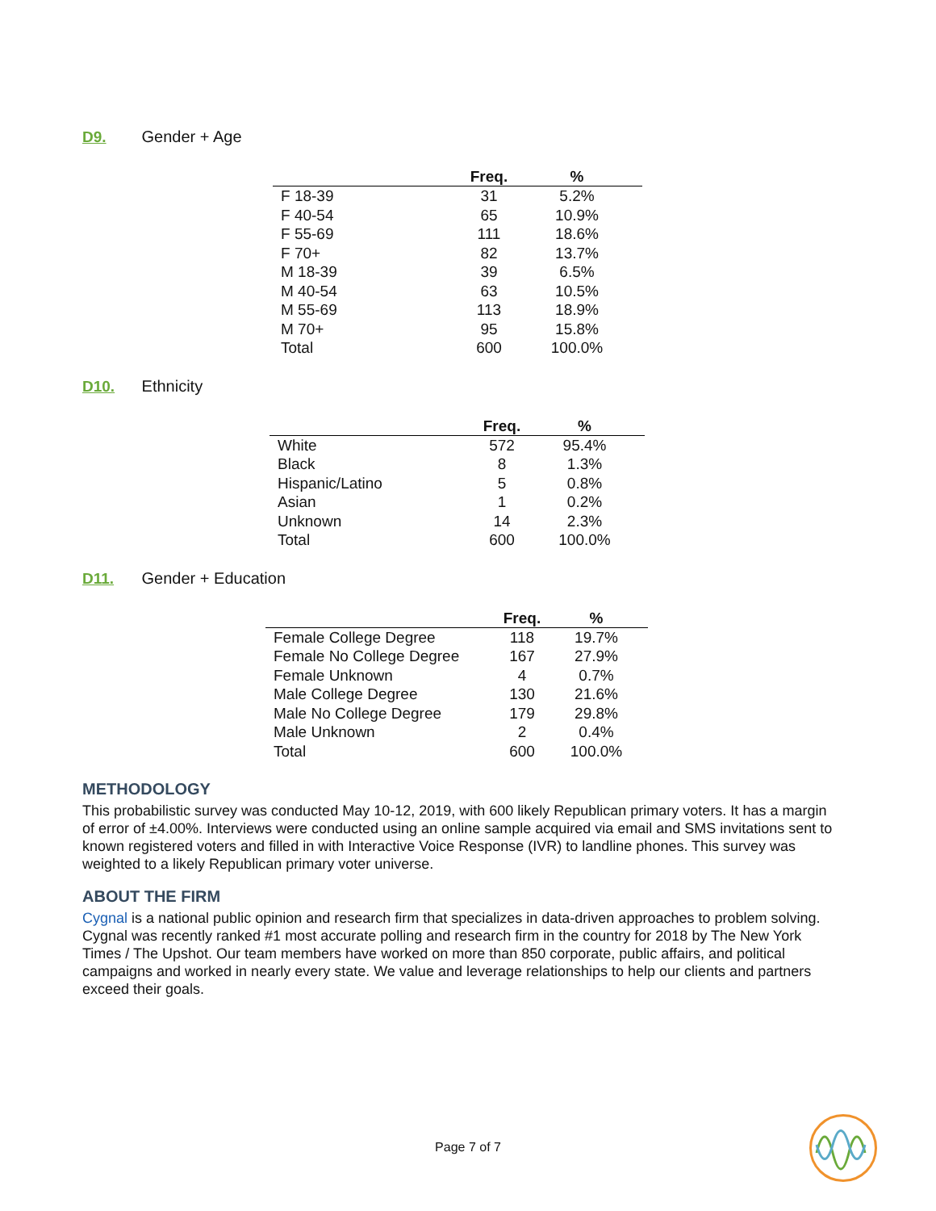D9. Gender + Age
| | Freq. | % |
| --- | --- | --- |
| F 18-39 | 31 | 5.2% |
| F 40-54 | 65 | 10.9% |
| F 55-69 | 111 | 18.6% |
| F 70+ | 82 | 13.7% |
| M 18-39 | 39 | 6.5% |
| M 40-54 | 63 | 10.5% |
| M 55-69 | 113 | 18.9% |
| M 70+ | 95 | 15.8% |
| Total | 600 | 100.0% |
D10. Ethnicity
| | Freq. | % |
| --- | --- | --- |
| White | 572 | 95.4% |
| Black | 8 | 1.3% |
| Hispanic/Latino | 5 | 0.8% |
| Asian | 1 | 0.2% |
| Unknown | 14 | 2.3% |
| Total | 600 | 100.0% |
D11. Gender + Education
| | Freq. | % |
| --- | --- | --- |
| Female College Degree | 118 | 19.7% |
| Female No College Degree | 167 | 27.9% |
| Female Unknown | 4 | 0.7% |
| Male College Degree | 130 | 21.6% |
| Male No College Degree | 179 | 29.8% |
| Male Unknown | 2 | 0.4% |
| Total | 600 | 100.0% |
METHODOLOGY
This probabilistic survey was conducted May 10-12, 2019, with 600 likely Republican primary voters. It has a margin of error of ±4.00%. Interviews were conducted using an online sample acquired via email and SMS invitations sent to known registered voters and filled in with Interactive Voice Response (IVR) to landline phones. This survey was weighted to a likely Republican primary voter universe.
ABOUT THE FIRM
Cygnal is a national public opinion and research firm that specializes in data-driven approaches to problem solving. Cygnal was recently ranked #1 most accurate polling and research firm in the country for 2018 by The New York Times / The Upshot. Our team members have worked on more than 850 corporate, public affairs, and political campaigns and worked in nearly every state. We value and leverage relationships to help our clients and partners exceed their goals.
Page 7 of 7